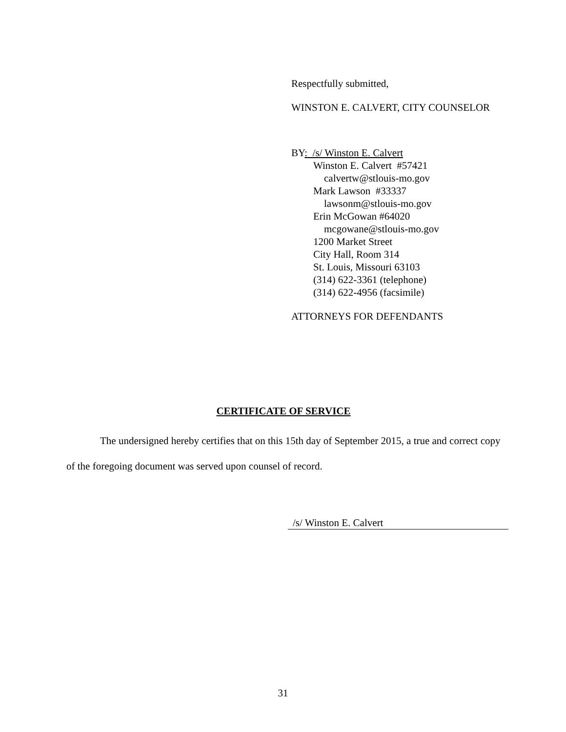Respectfully submitted,
WINSTON E. CALVERT, CITY COUNSELOR
BY: /s/ Winston E. Calvert
Winston E. Calvert #57421
calvertw@stlouis-mo.gov
Mark Lawson #33337
lawsonm@stlouis-mo.gov
Erin McGowan #64020
mcgowane@stlouis-mo.gov
1200 Market Street
City Hall, Room 314
St. Louis, Missouri 63103
(314) 622-3361 (telephone)
(314) 622-4956 (facsimile)
ATTORNEYS FOR DEFENDANTS
CERTIFICATE OF SERVICE
The undersigned hereby certifies that on this 15th day of September 2015, a true and correct copy of the foregoing document was served upon counsel of record.
/s/ Winston E. Calvert
31